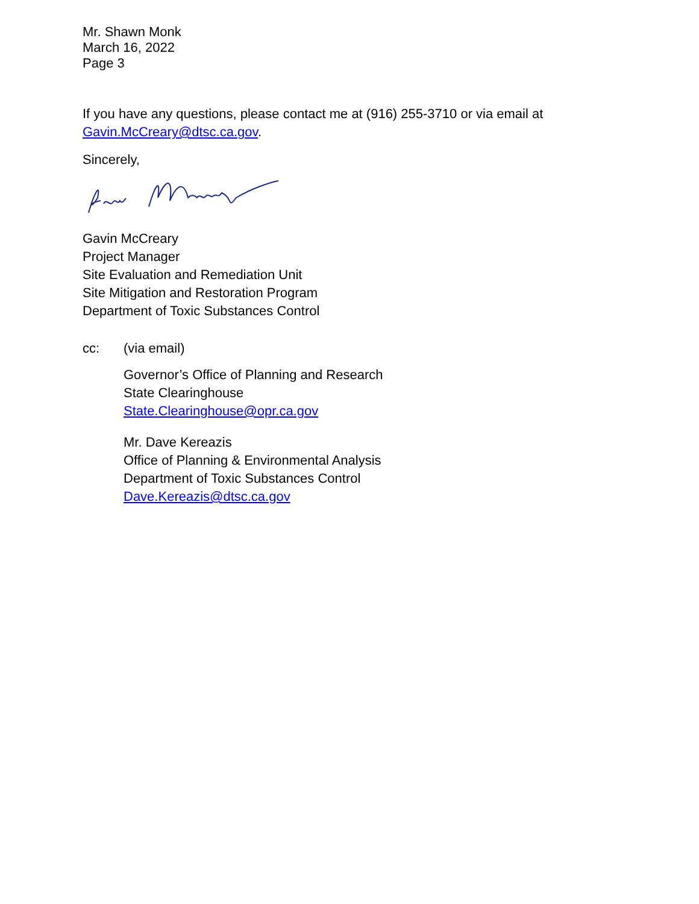Mr. Shawn Monk
March 16, 2022
Page 3
If you have any questions, please contact me at (916) 255-3710 or via email at
Gavin.McCreary@dtsc.ca.gov.
Sincerely,
Gavin McCreary
Project Manager
Site Evaluation and Remediation Unit
Site Mitigation and Restoration Program
Department of Toxic Substances Control
cc:
(via email)
Governor’s Office of Planning and Research
State Clearinghouse
State.Clearinghouse@opr.ca.gov
Mr. Dave Kereazis
Office of Planning & Environmental Analysis
Department of Toxic Substances Control
Dave.Kereazis@dtsc.ca.gov